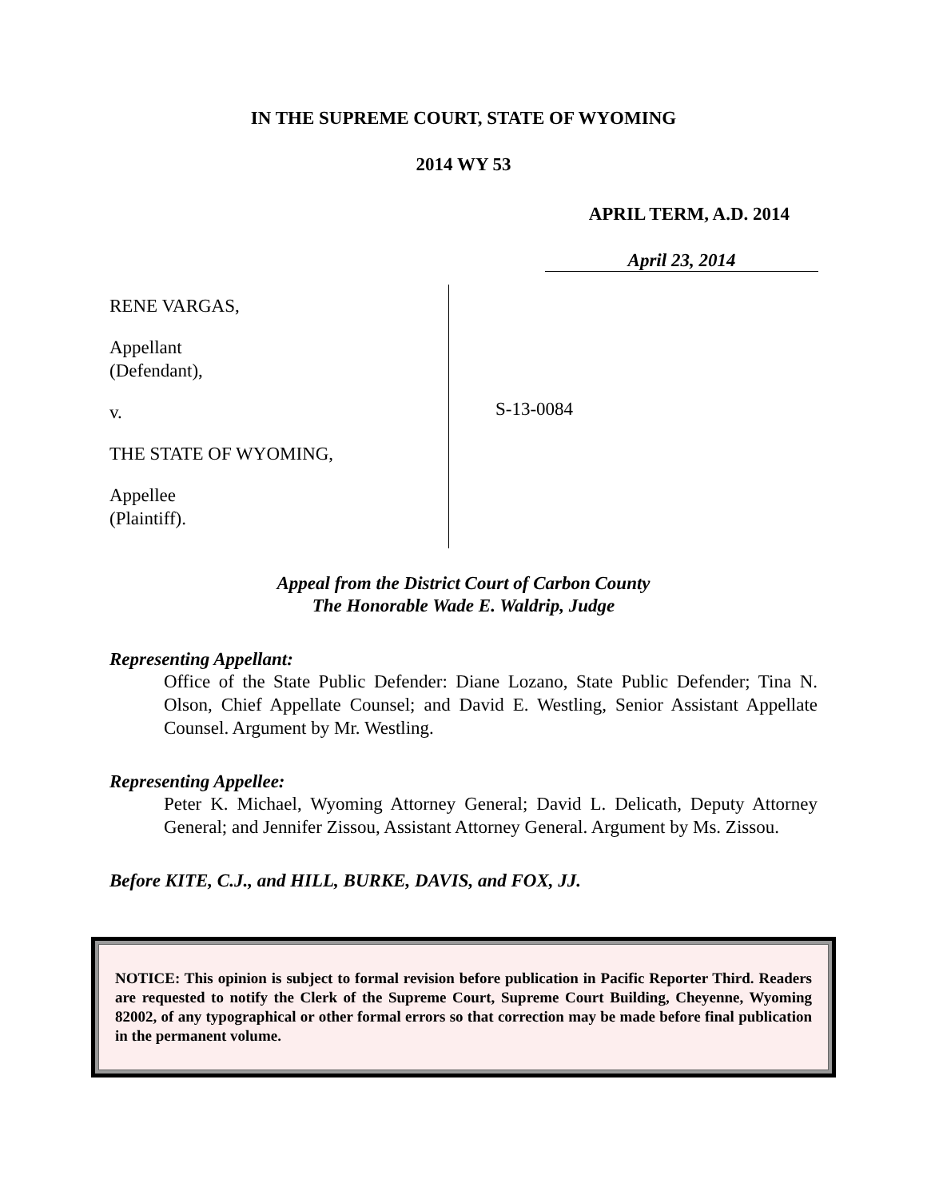IN THE SUPREME COURT, STATE OF WYOMING
2014 WY 53
APRIL TERM, A.D. 2014
April 23, 2014
RENE VARGAS,
Appellant
(Defendant),
v.
THE STATE OF WYOMING,
Appellee
(Plaintiff).
S-13-0084
Appeal from the District Court of Carbon County
The Honorable Wade E. Waldrip, Judge
Representing Appellant:
Office of the State Public Defender: Diane Lozano, State Public Defender; Tina N. Olson, Chief Appellate Counsel; and David E. Westling, Senior Assistant Appellate Counsel. Argument by Mr. Westling.
Representing Appellee:
Peter K. Michael, Wyoming Attorney General; David L. Delicath, Deputy Attorney General; and Jennifer Zissou, Assistant Attorney General. Argument by Ms. Zissou.
Before KITE, C.J., and HILL, BURKE, DAVIS, and FOX, JJ.
NOTICE: This opinion is subject to formal revision before publication in Pacific Reporter Third. Readers are requested to notify the Clerk of the Supreme Court, Supreme Court Building, Cheyenne, Wyoming 82002, of any typographical or other formal errors so that correction may be made before final publication in the permanent volume.